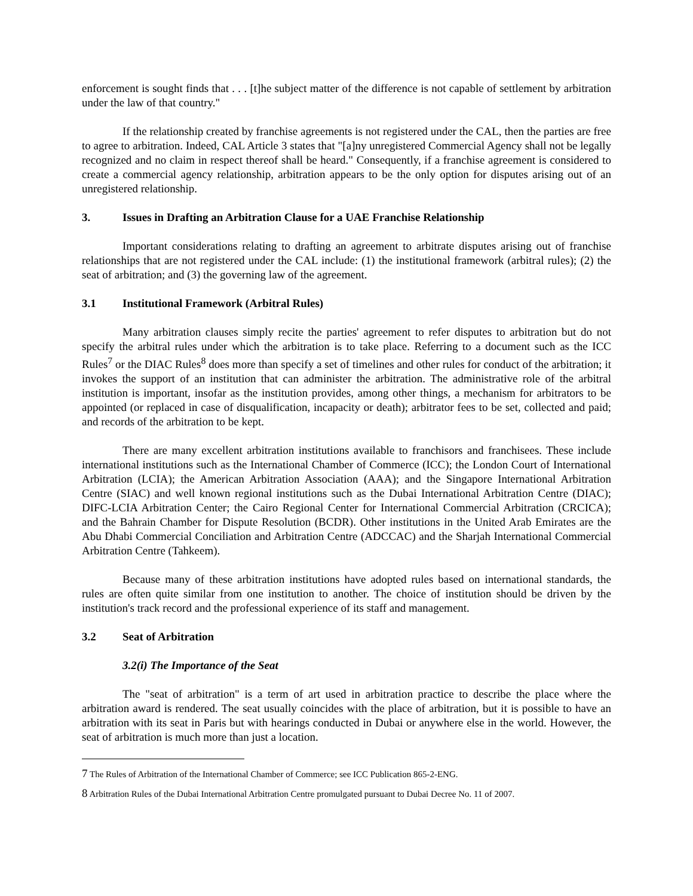enforcement is sought finds that . . . [t]he subject matter of the difference is not capable of settlement by arbitration under the law of that country."
If the relationship created by franchise agreements is not registered under the CAL, then the parties are free to agree to arbitration. Indeed, CAL Article 3 states that "[a]ny unregistered Commercial Agency shall not be legally recognized and no claim in respect thereof shall be heard." Consequently, if a franchise agreement is considered to create a commercial agency relationship, arbitration appears to be the only option for disputes arising out of an unregistered relationship.
3. Issues in Drafting an Arbitration Clause for a UAE Franchise Relationship
Important considerations relating to drafting an agreement to arbitrate disputes arising out of franchise relationships that are not registered under the CAL include: (1) the institutional framework (arbitral rules); (2) the seat of arbitration; and (3) the governing law of the agreement.
3.1 Institutional Framework (Arbitral Rules)
Many arbitration clauses simply recite the parties' agreement to refer disputes to arbitration but do not specify the arbitral rules under which the arbitration is to take place. Referring to a document such as the ICC Rules<sup>7</sup> or the DIAC Rules<sup>8</sup> does more than specify a set of timelines and other rules for conduct of the arbitration; it invokes the support of an institution that can administer the arbitration. The administrative role of the arbitral institution is important, insofar as the institution provides, among other things, a mechanism for arbitrators to be appointed (or replaced in case of disqualification, incapacity or death); arbitrator fees to be set, collected and paid; and records of the arbitration to be kept.
There are many excellent arbitration institutions available to franchisors and franchisees. These include international institutions such as the International Chamber of Commerce (ICC); the London Court of International Arbitration (LCIA); the American Arbitration Association (AAA); and the Singapore International Arbitration Centre (SIAC) and well known regional institutions such as the Dubai International Arbitration Centre (DIAC); DIFC-LCIA Arbitration Center; the Cairo Regional Center for International Commercial Arbitration (CRCICA); and the Bahrain Chamber for Dispute Resolution (BCDR). Other institutions in the United Arab Emirates are the Abu Dhabi Commercial Conciliation and Arbitration Centre (ADCCAC) and the Sharjah International Commercial Arbitration Centre (Tahkeem).
Because many of these arbitration institutions have adopted rules based on international standards, the rules are often quite similar from one institution to another. The choice of institution should be driven by the institution's track record and the professional experience of its staff and management.
3.2 Seat of Arbitration
3.2(i) The Importance of the Seat
The "seat of arbitration" is a term of art used in arbitration practice to describe the place where the arbitration award is rendered. The seat usually coincides with the place of arbitration, but it is possible to have an arbitration with its seat in Paris but with hearings conducted in Dubai or anywhere else in the world. However, the seat of arbitration is much more than just a location.
<sup>7</sup> The Rules of Arbitration of the International Chamber of Commerce; see ICC Publication 865-2-ENG.
<sup>8</sup> Arbitration Rules of the Dubai International Arbitration Centre promulgated pursuant to Dubai Decree No. 11 of 2007.